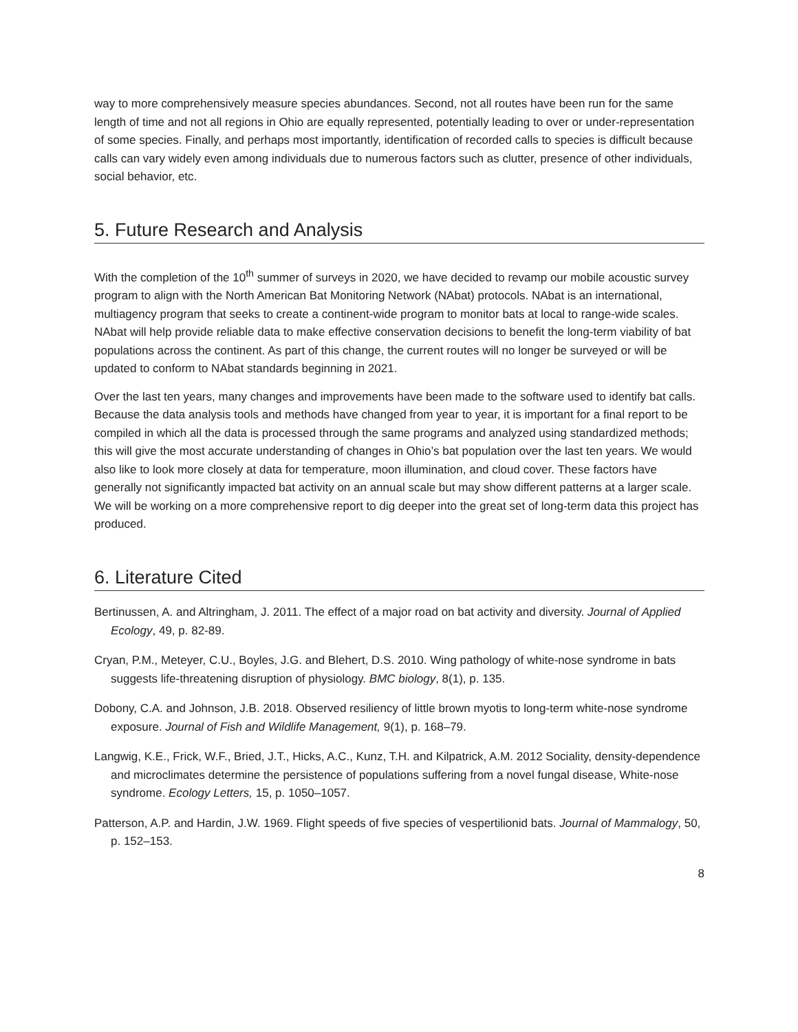way to more comprehensively measure species abundances. Second, not all routes have been run for the same length of time and not all regions in Ohio are equally represented, potentially leading to over or under-representation of some species. Finally, and perhaps most importantly, identification of recorded calls to species is difficult because calls can vary widely even among individuals due to numerous factors such as clutter, presence of other individuals, social behavior, etc.
5. Future Research and Analysis
With the completion of the 10<sup>th</sup> summer of surveys in 2020, we have decided to revamp our mobile acoustic survey program to align with the North American Bat Monitoring Network (NAbat) protocols. NAbat is an international, multiagency program that seeks to create a continent-wide program to monitor bats at local to range-wide scales. NAbat will help provide reliable data to make effective conservation decisions to benefit the long-term viability of bat populations across the continent. As part of this change, the current routes will no longer be surveyed or will be updated to conform to NAbat standards beginning in 2021.
Over the last ten years, many changes and improvements have been made to the software used to identify bat calls. Because the data analysis tools and methods have changed from year to year, it is important for a final report to be compiled in which all the data is processed through the same programs and analyzed using standardized methods; this will give the most accurate understanding of changes in Ohio’s bat population over the last ten years. We would also like to look more closely at data for temperature, moon illumination, and cloud cover. These factors have generally not significantly impacted bat activity on an annual scale but may show different patterns at a larger scale. We will be working on a more comprehensive report to dig deeper into the great set of long-term data this project has produced.
6. Literature Cited
Bertinussen, A. and Altringham, J. 2011. The effect of a major road on bat activity and diversity. Journal of Applied Ecology, 49, p. 82-89.
Cryan, P.M., Meteyer, C.U., Boyles, J.G. and Blehert, D.S. 2010. Wing pathology of white-nose syndrome in bats suggests life-threatening disruption of physiology. BMC biology, 8(1), p. 135.
Dobony, C.A. and Johnson, J.B. 2018. Observed resiliency of little brown myotis to long-term white-nose syndrome exposure. Journal of Fish and Wildlife Management, 9(1), p. 168–79.
Langwig, K.E., Frick, W.F., Bried, J.T., Hicks, A.C., Kunz, T.H. and Kilpatrick, A.M. 2012 Sociality, density-dependence and microclimates determine the persistence of populations suffering from a novel fungal disease, White-nose syndrome. Ecology Letters, 15, p. 1050–1057.
Patterson, A.P. and Hardin, J.W. 1969. Flight speeds of five species of vespertilionid bats. Journal of Mammalogy, 50, p. 152–153.
8